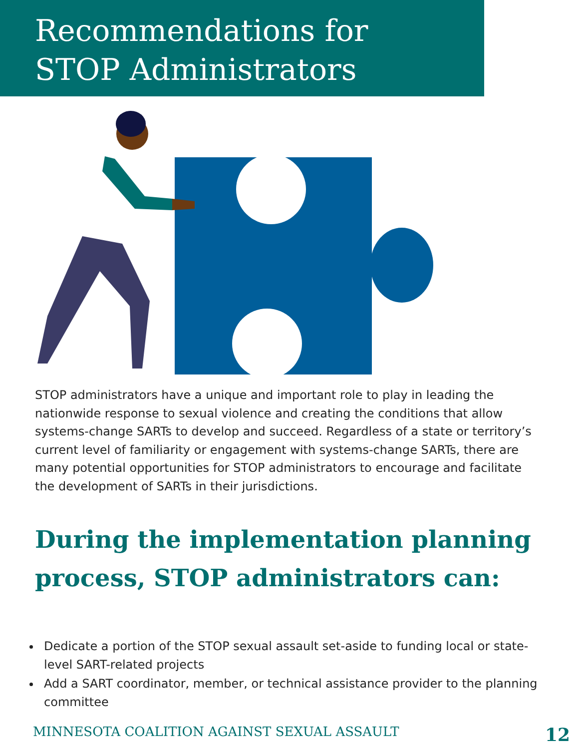Recommendations for
STOP Administrators
STOP administrators have a unique and important role to play in leading the nationwide response to sexual violence and creating the conditions that allow systems-change SARTs to develop and succeed. Regardless of a state or territory’s current level of familiarity or engagement with systems-change SARTs, there are many potential opportunities for STOP administrators to encourage and facilitate the development of SARTs in their jurisdictions.
During the implementation planning process, STOP administrators can:
Dedicate a portion of the STOP sexual assault set-aside to funding local or state-level SART-related projects
Add a SART coordinator, member, or technical assistance provider to the planning committee
MINNESOTA COALITION AGAINST SEXUAL ASSAULT 12